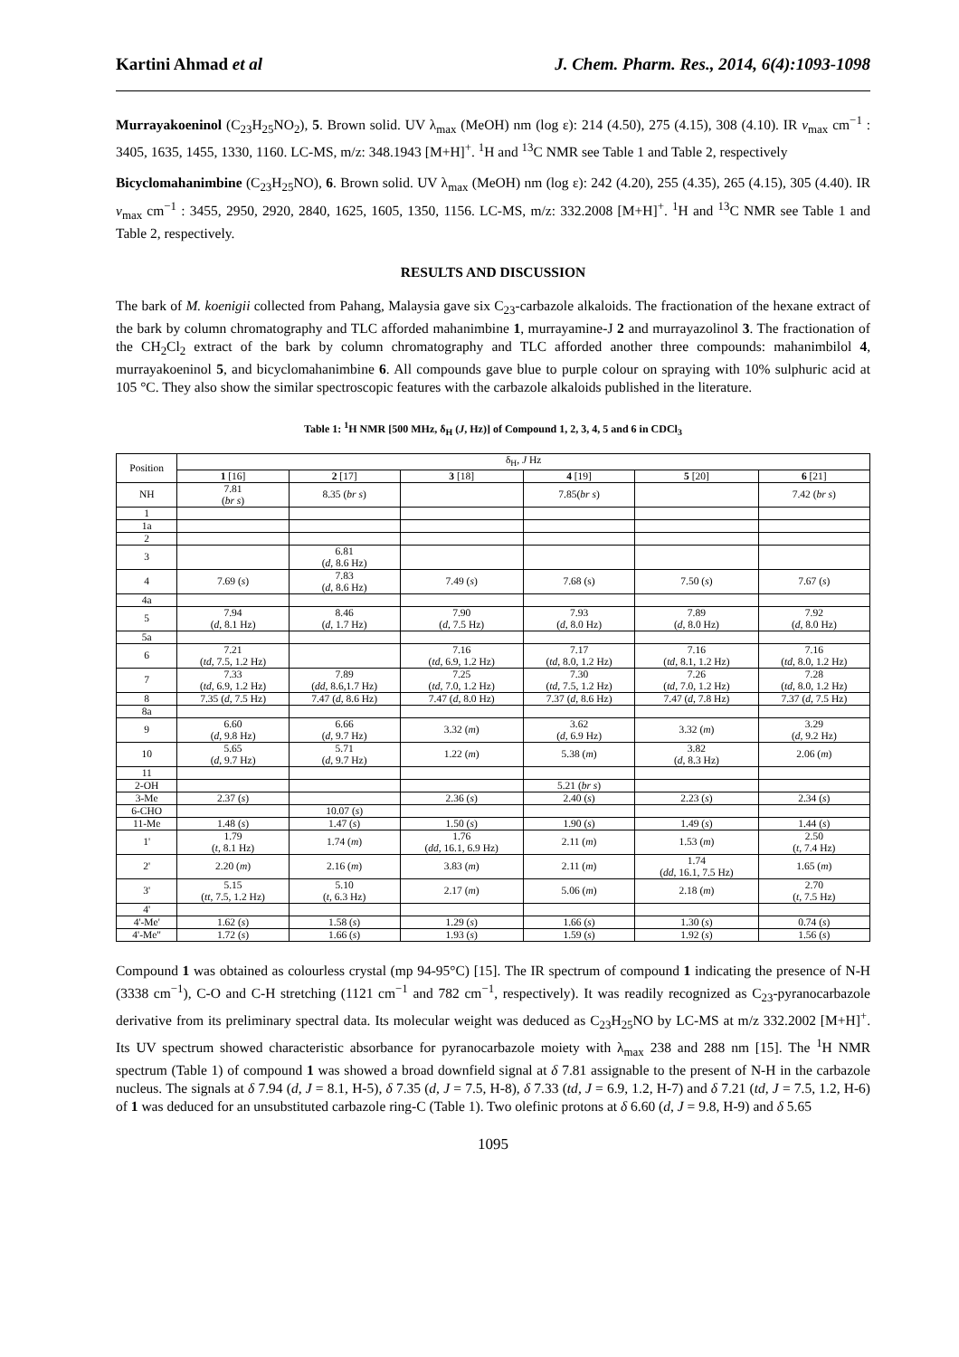Kartini Ahmad et al J. Chem. Pharm. Res., 2014, 6(4):1093-1098
Murrayakoeninol (C<sub>23</sub>H<sub>25</sub>NO<sub>2</sub>), 5. Brown solid. UV λ<sub>max</sub> (MeOH) nm (log ε): 214 (4.50), 275 (4.15), 308 (4.10). IR v<sub>max</sub> cm<sup>−1</sup> : 3405, 1635, 1455, 1330, 1160. LC-MS, m/z: 348.1943 [M+H]<sup>+</sup>. <sup>1</sup>H and <sup>13</sup>C NMR see Table 1 and Table 2, respectively
Bicyclomahanimbine (C<sub>23</sub>H<sub>25</sub>NO), 6. Brown solid. UV λ<sub>max</sub> (MeOH) nm (log ε): 242 (4.20), 255 (4.35), 265 (4.15), 305 (4.40). IR v<sub>max</sub> cm<sup>−1</sup> : 3455, 2950, 2920, 2840, 1625, 1605, 1350, 1156. LC-MS, m/z: 332.2008 [M+H]<sup>+</sup>. <sup>1</sup>H and <sup>13</sup>C NMR see Table 1 and Table 2, respectively.
RESULTS AND DISCUSSION
The bark of M. koenigii collected from Pahang, Malaysia gave six C<sub>23</sub>-carbazole alkaloids. The fractionation of the hexane extract of the bark by column chromatography and TLC afforded mahanimbine 1, murrayamine-J 2 and murrayazolinol 3. The fractionation of the CH<sub>2</sub>Cl<sub>2</sub> extract of the bark by column chromatography and TLC afforded another three compounds: mahanimbilol 4, murrayakoeninol 5, and bicyclomahanimbine 6. All compounds gave blue to purple colour on spraying with 10% sulphuric acid at 105 °C. They also show the similar spectroscopic features with the carbazole alkaloids published in the literature.
Table 1: <sup>1</sup>H NMR [500 MHz, δ<sub>H</sub> (J, Hz)] of Compound 1, 2, 3, 4, 5 and 6 in CDCl<sub>3</sub>
| Position | δ<sub>H</sub>, J Hz | | | | | |
| --- | --- | --- | --- | --- | --- | --- |
| | 1 [16] | 2 [17] | 3 [18] | 4 [19] | 5 [20] | 6 [21] |
| NH | 7.81 ( br s ) | 8.35 ( br s ) | | 7.85( br s ) | | 7.42 ( br s ) |
| 1 | | | | | | |
| 1a | | | | | | |
| 2 | | | | | | |
| 3 | | 6.81 ( d , 8.6 Hz) | | | | |
| 4 | 7.69 ( s ) | 7.83 ( d , 8.6 Hz) | 7.49 ( s ) | 7.68 (s) | 7.50 ( s ) | 7.67 ( s ) |
| 4a | | | | | | |
| 5 | 7.94 ( d , 8.1 Hz) | 8.46 ( d , 1.7 Hz) | 7.90 ( d , 7.5 Hz) | 7.93 ( d , 8.0 Hz) | 7.89 ( d , 8.0 Hz) | 7.92 ( d , 8.0 Hz) |
| 5a | | | | | | |
| 6 | 7.21 ( td , 7.5, 1.2 Hz) | | 7.16 ( td , 6.9, 1.2 Hz) | 7.17 ( td , 8.0, 1.2 Hz) | 7.16 ( td , 8.1, 1.2 Hz) | 7.16 ( td , 8.0, 1.2 Hz) |
| 7 | 7.33 ( td , 6.9, 1.2 Hz) | 7.89 ( dd , 8.6,1.7 Hz) | 7.25 ( td , 7.0, 1.2 Hz) | 7.30 ( td , 7.5, 1.2 Hz) | 7.26 ( td , 7.0, 1.2 Hz) | 7.28 ( td , 8.0, 1.2 Hz) |
| 8 | 7.35 ( d , 7.5 Hz) | 7.47 ( d , 8.6 Hz) | 7.47 ( d , 8.0 Hz) | 7.37 ( d , 8.6 Hz) | 7.47 ( d , 7.8 Hz) | 7.37 ( d , 7.5 Hz) |
| 8a | | | | | | |
| 9 | 6.60 ( d , 9.8 Hz) | 6.66 ( d , 9.7 Hz) | 3.32 ( m ) | 3.62 ( d , 6.9 Hz) | 3.32 ( m ) | 3.29 ( d , 9.2 Hz) |
| 10 | 5.65 ( d , 9.7 Hz) | 5.71 ( d , 9.7 Hz) | 1.22 ( m ) | 5.38 ( m ) | 3.82 ( d , 8.3 Hz) | 2.06 ( m ) |
| 11 | | | | | | |
| 2-OH | | | | 5.21 ( br s ) | | |
| 3-Me | 2.37 ( s ) | | 2.36 ( s ) | 2.40 ( s ) | 2.23 ( s ) | 2.34 ( s ) |
| 6-CHO | | 10.07 ( s ) | | | | |
| 11-Me | 1.48 ( s ) | 1.47 ( s ) | 1.50 ( s ) | 1.90 ( s ) | 1.49 ( s ) | 1.44 ( s ) |
| 1' | 1.79 ( t , 8.1 Hz) | 1.74 ( m ) | 1.76 ( dd , 16.1, 6.9 Hz) | 2.11 ( m ) | 1.53 ( m ) | 2.50 ( t , 7.4 Hz) |
| 2' | 2.20 ( m ) | 2.16 ( m ) | 3.83 ( m ) | 2.11 ( m ) | 1.74 ( dd , 16.1, 7.5 Hz) | 1.65 ( m ) |
| 3' | 5.15 ( tt , 7.5, 1.2 Hz) | 5.10 ( t , 6.3 Hz) | 2.17 ( m ) | 5.06 ( m ) | 2.18 ( m ) | 2.70 ( t , 7.5 Hz) |
| 4' | | | | | | |
| 4'-Me' | 1.62 ( s ) | 1.58 ( s ) | 1.29 ( s ) | 1.66 ( s ) | 1.30 ( s ) | 0.74 ( s ) |
| 4'-Me" | 1.72 ( s ) | 1.66 ( s ) | 1.93 ( s ) | 1.59 ( s ) | 1.92 ( s ) | 1.56 ( s ) |
Compound 1 was obtained as colourless crystal (mp 94-95°C) [15]. The IR spectrum of compound 1 indicating the presence of N-H (3338 cm<sup>−1</sup>), C-O and C-H stretching (1121 cm<sup>−1</sup> and 782 cm<sup>−1</sup>, respectively). It was readily recognized as C<sub>23</sub>-pyranocarbazole derivative from its preliminary spectral data. Its molecular weight was deduced as C<sub>23</sub>H<sub>25</sub>NO by LC-MS at m/z 332.2002 [M+H]<sup>+</sup>. Its UV spectrum showed characteristic absorbance for pyranocarbazole moiety with λ<sub>max</sub> 238 and 288 nm [15]. The <sup>1</sup>H NMR spectrum (Table 1) of compound 1 was showed a broad downfield signal at δ 7.81 assignable to the present of N-H in the carbazole nucleus. The signals at δ 7.94 (d, J = 8.1, H-5), δ 7.35 (d, J = 7.5, H-8), δ 7.33 (td, J = 6.9, 1.2, H-7) and δ 7.21 (td, J = 7.5, 1.2, H-6) of 1 was deduced for an unsubstituted carbazole ring-C (Table 1). Two olefinic protons at δ 6.60 (d, J = 9.8, H-9) and δ 5.65
1095